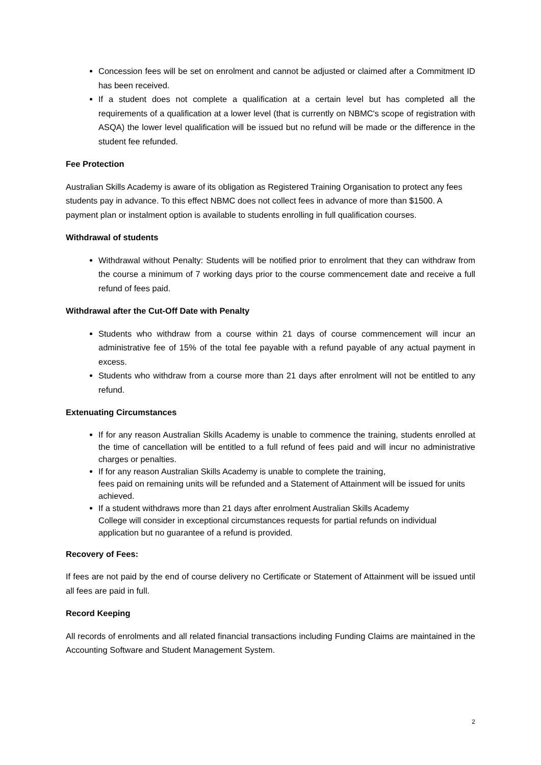Concession fees will be set on enrolment and cannot be adjusted or claimed after a Commitment ID has been received.
If a student does not complete a qualification at a certain level but has completed all the requirements of a qualification at a lower level (that is currently on NBMC's scope of registration with ASQA) the lower level qualification will be issued but no refund will be made or the difference in the student fee refunded.
Fee Protection
Australian Skills Academy is aware of its obligation as Registered Training Organisation to protect any fees students pay in advance. To this effect NBMC does not collect fees in advance of more than $1500. A payment plan or instalment option is available to students enrolling in full qualification courses.
Withdrawal of students
Withdrawal without Penalty: Students will be notified prior to enrolment that they can withdraw from the course a minimum of 7 working days prior to the course commencement date and receive a full refund of fees paid.
Withdrawal after the Cut-Off Date with Penalty
Students who withdraw from a course within 21 days of course commencement will incur an administrative fee of 15% of the total fee payable with a refund payable of any actual payment in excess.
Students who withdraw from a course more than 21 days after enrolment will not be entitled to any refund.
Extenuating Circumstances
If for any reason Australian Skills Academy is unable to commence the training, students enrolled at the time of cancellation will be entitled to a full refund of fees paid and will incur no administrative charges or penalties.
If for any reason Australian Skills Academy is unable to complete the training,
fees paid on remaining units will be refunded and a Statement of Attainment will be issued for units achieved.
If a student withdraws more than 21 days after enrolment Australian Skills Academy
College will consider in exceptional circumstances requests for partial refunds on individual application but no guarantee of a refund is provided.
Recovery of Fees:
If fees are not paid by the end of course delivery no Certificate or Statement of Attainment will be issued until all fees are paid in full.
Record Keeping
All records of enrolments and all related financial transactions including Funding Claims are maintained in the Accounting Software and Student Management System.
2